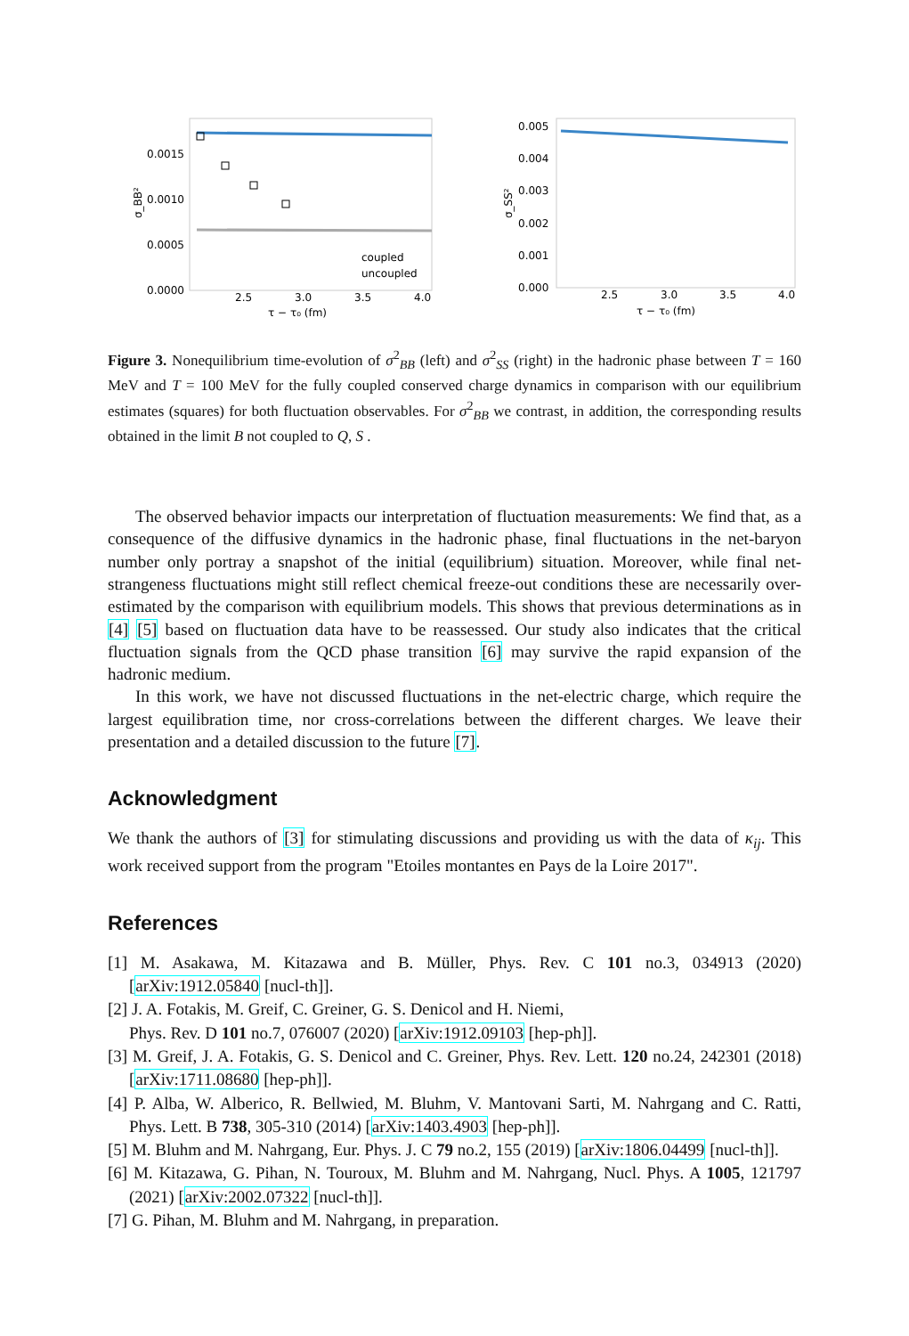0.0015
0.0010
0.0005
0.0000
2.5
3.0
3.5
4.0
τ − τ₀ (fm)
σ_BB²
coupled
uncoupled
0.005
0.004
0.003
0.002
0.001
0.000
2.5
3.0
3.5
4.0
τ − τ₀ (fm)
σ_SS²
Figure 3. Nonequilibrium time-evolution of σ<sup>2</sup><sub>BB</sub> (left) and σ<sup>2</sup><sub>SS</sub> (right) in the hadronic phase between T = 160 MeV and T = 100 MeV for the fully coupled conserved charge dynamics in comparison with our equilibrium estimates (squares) for both fluctuation observables. For σ<sup>2</sup><sub>BB</sub> we contrast, in addition, the corresponding results obtained in the limit B not coupled to Q, S .
The observed behavior impacts our interpretation of fluctuation measurements: We find that, as a consequence of the diffusive dynamics in the hadronic phase, final fluctuations in the net-baryon number only portray a snapshot of the initial (equilibrium) situation. Moreover, while final net-strangeness fluctuations might still reflect chemical freeze-out conditions these are necessarily over-estimated by the comparison with equilibrium models. This shows that previous determinations as in [4] [5] based on fluctuation data have to be reassessed. Our study also indicates that the critical fluctuation signals from the QCD phase transition [6] may survive the rapid expansion of the hadronic medium.
In this work, we have not discussed fluctuations in the net-electric charge, which require the largest equilibration time, nor cross-correlations between the different charges. We leave their presentation and a detailed discussion to the future [7].
Acknowledgment
We thank the authors of [3] for stimulating discussions and providing us with the data of κ<sub>ij</sub>. This work received support from the program "Etoiles montantes en Pays de la Loire 2017".
References
[1] M. Asakawa, M. Kitazawa and B. Müller, Phys. Rev. C 101 no.3, 034913 (2020) [arXiv:1912.05840 [nucl-th]].
[2] J. A. Fotakis, M. Greif, C. Greiner, G. S. Denicol and H. Niemi,
Phys. Rev. D 101 no.7, 076007 (2020) [arXiv:1912.09103 [hep-ph]].
[3] M. Greif, J. A. Fotakis, G. S. Denicol and C. Greiner, Phys. Rev. Lett. 120 no.24, 242301 (2018) [arXiv:1711.08680 [hep-ph]].
[4] P. Alba, W. Alberico, R. Bellwied, M. Bluhm, V. Mantovani Sarti, M. Nahrgang and C. Ratti, Phys. Lett. B 738, 305-310 (2014) [arXiv:1403.4903 [hep-ph]].
[5] M. Bluhm and M. Nahrgang, Eur. Phys. J. C 79 no.2, 155 (2019) [arXiv:1806.04499 [nucl-th]].
[6] M. Kitazawa, G. Pihan, N. Touroux, M. Bluhm and M. Nahrgang, Nucl. Phys. A 1005, 121797 (2021) [arXiv:2002.07322 [nucl-th]].
[7] G. Pihan, M. Bluhm and M. Nahrgang, in preparation.